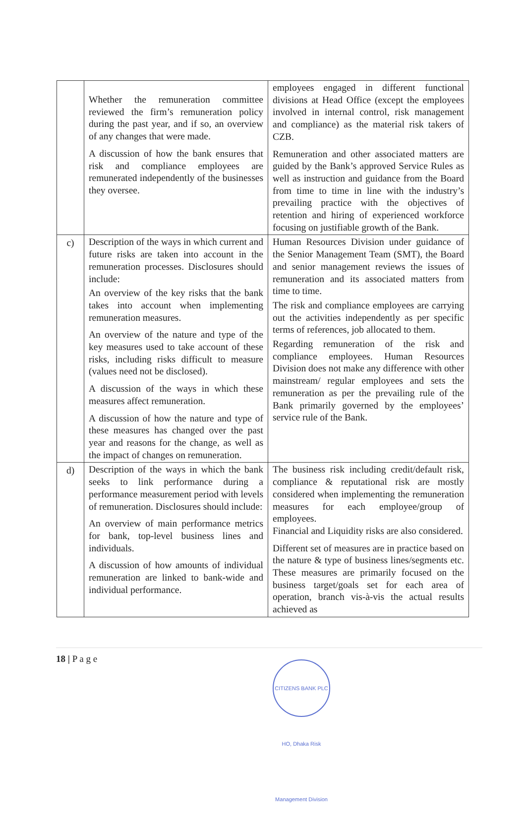| | Whether the remuneration committee reviewed the firm’s remuneration policy during the past year, and if so, an overview of any changes that were made. A discussion of how the bank ensures that risk and compliance employees are remunerated independently of the businesses they oversee. | employees engaged in different functional divisions at Head Office (except the employees involved in internal control, risk management and compliance) as the material risk takers of CZB. Remuneration and other associated matters are guided by the Bank’s approved Service Rules as well as instruction and guidance from the Board from time to time in line with the industry’s prevailing practice with the objectives of retention and hiring of experienced workforce focusing on justifiable growth of the Bank. |
| c) | Description of the ways in which current and future risks are taken into account in the remuneration processes. Disclosures should include: An overview of the key risks that the bank takes into account when implementing remuneration measures. An overview of the nature and type of the key measures used to take account of these risks, including risks difficult to measure (values need not be disclosed). A discussion of the ways in which these measures affect remuneration. A discussion of how the nature and type of these measures has changed over the past year and reasons for the change, as well as the impact of changes on remuneration. | Human Resources Division under guidance of the Senior Management Team (SMT), the Board and senior management reviews the issues of remuneration and its associated matters from time to time. The risk and compliance employees are carrying out the activities independently as per specific terms of references, job allocated to them. Regarding remuneration of the risk and compliance employees. Human Resources Division does not make any difference with other mainstream/ regular employees and sets the remuneration as per the prevailing rule of the Bank primarily governed by the employees’ service rule of the Bank. |
| d) | Description of the ways in which the bank seeks to link performance during a performance measurement period with levels of remuneration. Disclosures should include: An overview of main performance metrics for bank, top-level business lines and individuals. A discussion of how amounts of individual remuneration are linked to bank-wide and individual performance. | The business risk including credit/default risk, compliance & reputational risk are mostly considered when implementing the remuneration measures for each employee/group of employees. Financial and Liquidity risks are also considered. Different set of measures are in practice based on the nature & type of business lines/segments etc. These measures are primarily focused on the business target/goals set for each area of operation, branch vis-à-vis the actual results achieved as |
18 | P a g e
CITIZENS BANK PLC HO, Dhaka Risk Management Division